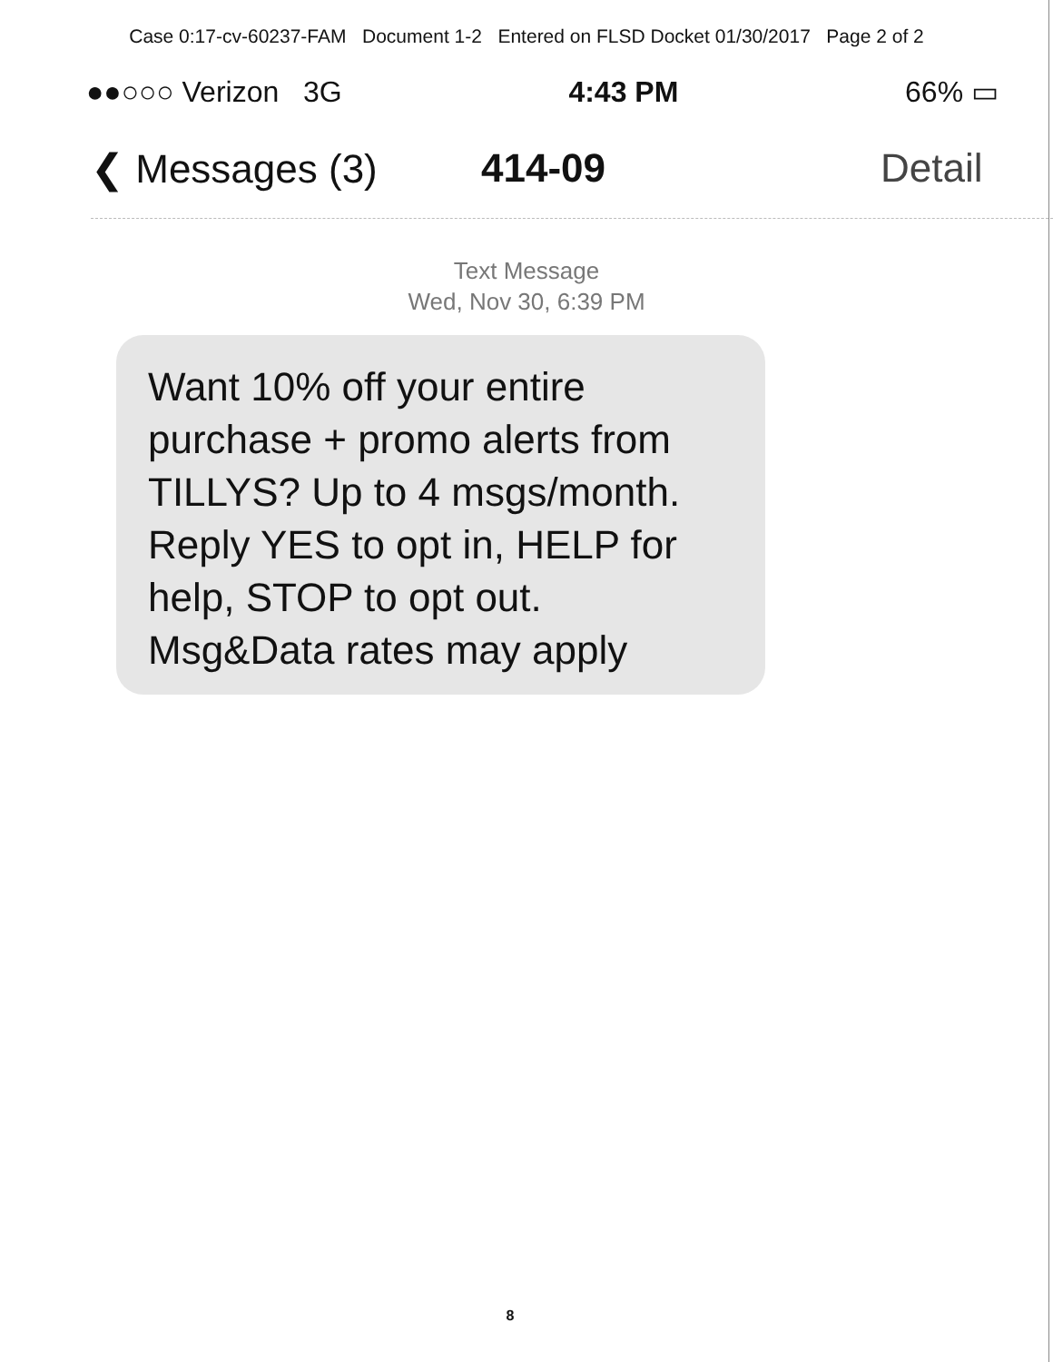Case 0:17-cv-60237-FAM Document 1-2 Entered on FLSD Docket 01/30/2017 Page 2 of 2
●●○○○ Verizon 3G 4:43 PM 66% ▭
❮ Messages (3) 414-09 Detail
Text Message
Wed, Nov 30, 6:39 PM
Want 10% off your entire purchase + promo alerts from TILLYS? Up to 4 msgs/month. Reply YES to opt in, HELP for help, STOP to opt out. Msg&Data rates may apply
8